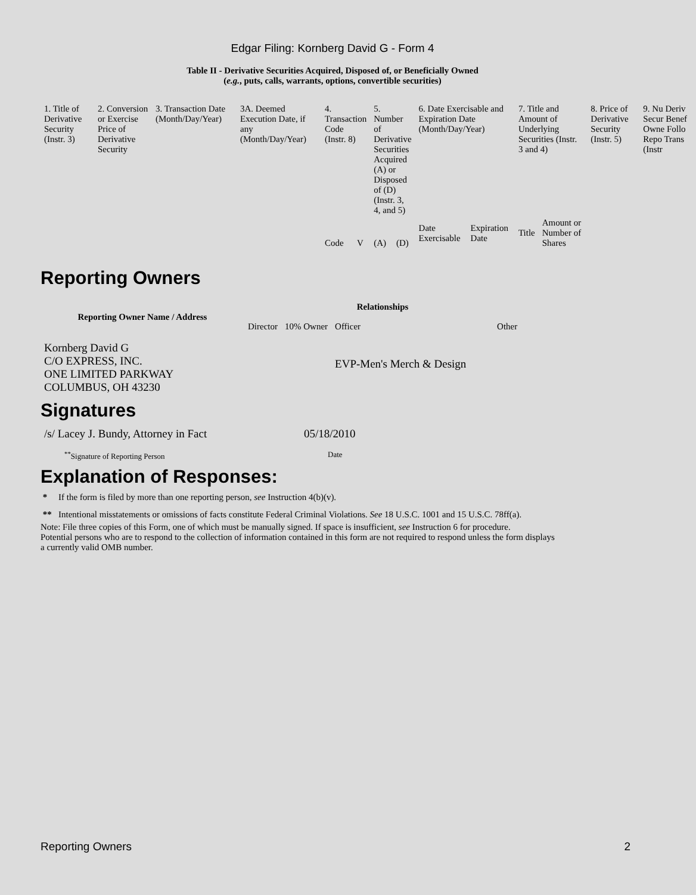Edgar Filing: Kornberg David G - Form 4
Table II - Derivative Securities Acquired, Disposed of, or Beneficially Owned
(e.g., puts, calls, warrants, options, convertible securities)
| 1. Title of Derivative Security (Instr. 3) | 2. Conversion or Exercise Price of Derivative Security | 3. Transaction Date (Month/Day/Year) | 3A. Deemed Execution Date, if any (Month/Day/Year) | 4. Transaction Code (Instr. 8) | | 5. Number of Derivative Securities Acquired (A) or Disposed of (D) (Instr. 3, 4, and 5) | | 6. Date Exercisable and Expiration Date (Month/Day/Year) | | 7. Title and Amount of Underlying Securities (Instr. 3 and 4) | | 8. Price of Derivative Security (Instr. 5) | 9. Nu Deriv Secur Benef Owne Follo Repo Trans (Instr |
| --- | --- | --- | --- | --- | --- | --- | --- | --- | --- | --- | --- | --- | --- |
| | | | | Code | V | (A) | (D) | Date Exercisable | Expiration Date | Title | Amount or Number of Shares | | |
Reporting Owners
| Reporting Owner Name / Address | Relationships | | | |
| --- | --- | --- | --- | --- |
| | Director | 10% Owner | Officer | Other |
| Kornberg David G C/O EXPRESS, INC. ONE LIMITED PARKWAY COLUMBUS, OH 43230 | | | EVP-Men's Merch & Design | |
Signatures
| /s/ Lacey J. Bundy, Attorney in Fact | 05/18/2010 |
| <sup>**</sup> Signature of Reporting Person | Date |
Explanation of Responses:
* If the form is filed by more than one reporting person, see Instruction 4(b)(v).
** Intentional misstatements or omissions of facts constitute Federal Criminal Violations. See 18 U.S.C. 1001 and 15 U.S.C. 78ff(a).
Note: File three copies of this Form, one of which must be manually signed. If space is insufficient, see Instruction 6 for procedure.
Potential persons who are to respond to the collection of information contained in this form are not required to respond unless the form displays
a currently valid OMB number.
Reporting Owners 2